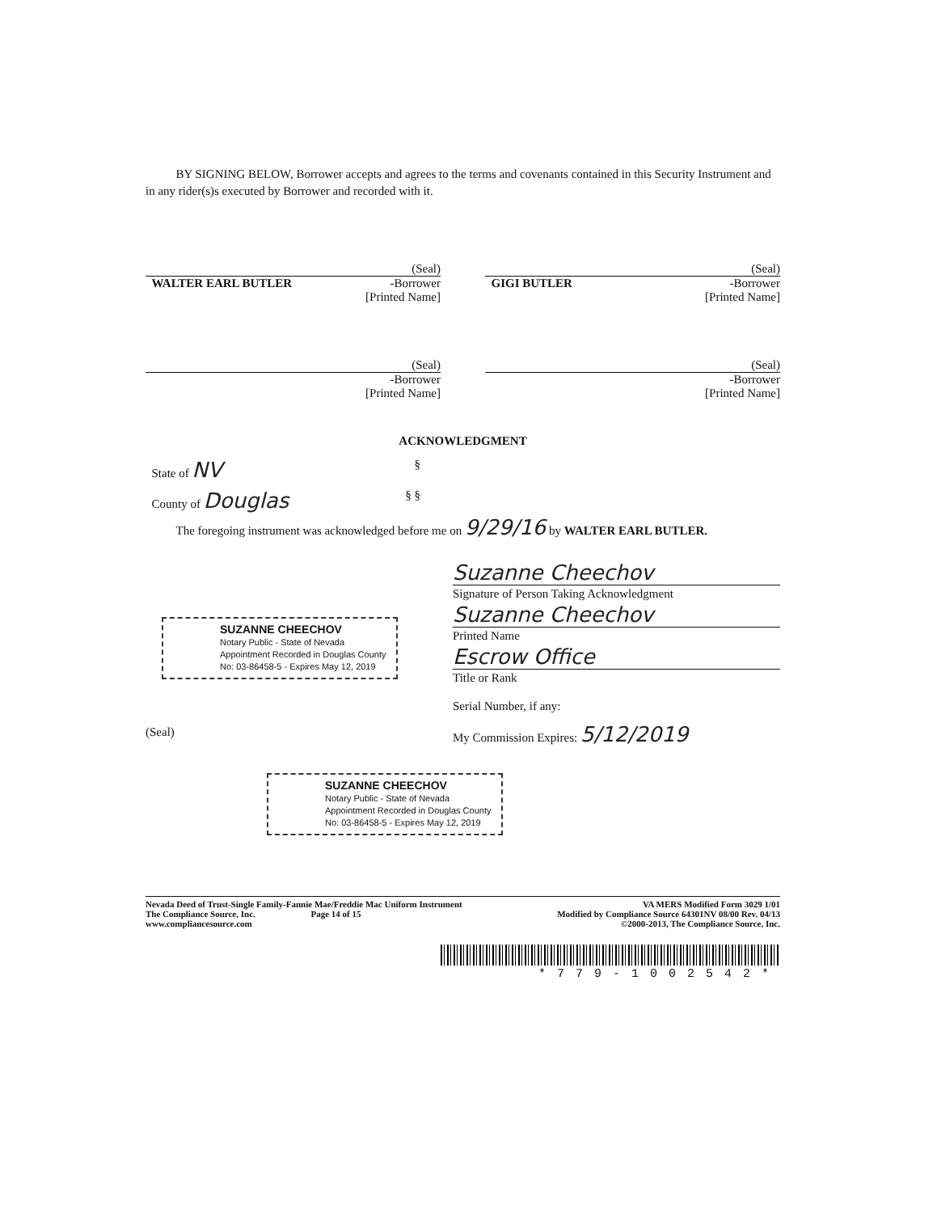BY SIGNING BELOW, Borrower accepts and agrees to the terms and covenants contained in this Security Instrument and in any rider(s)s executed by Borrower and recorded with it.
(Seal)
WALTER EARL BUTLER -Borrower
[Printed Name]
(Seal)
GIGI BUTLER -Borrower
[Printed Name]
(Seal)
-Borrower
[Printed Name]
(Seal)
-Borrower
[Printed Name]
ACKNOWLEDGMENT
State of NV §
County of Douglas § §
The foregoing instrument was acknowledged before me on 9/29/16 by WALTER EARL BUTLER.
Suzanne Cheechov
Signature of Person Taking Acknowledgment
Suzanne Cheechov
Printed Name
Escrow Office
Title or Rank
Serial Number, if any:
My Commission Expires: 5/12/2019
SUZANNE CHEECHOV
Notary Public - State of Nevada
Appointment Recorded in Douglas County
No: 03-86458-5 - Expires May 12, 2019
(Seal)
SUZANNE CHEECHOV
Notary Public - State of Nevada
Appointment Recorded in Douglas County
No: 03-86458-5 - Expires May 12, 2019
Nevada Deed of Trust-Single Family-Fannie Mae/Freddie Mac Uniform Instrument
The Compliance Source, Inc. Page 14 of 15
www.compliancesource.com
VA MERS Modified Form 3029 1/01
Modified by Compliance Source 64301NV 08/00 Rev. 04/13
©2000-2013, The Compliance Source, Inc.
*779-1002542*